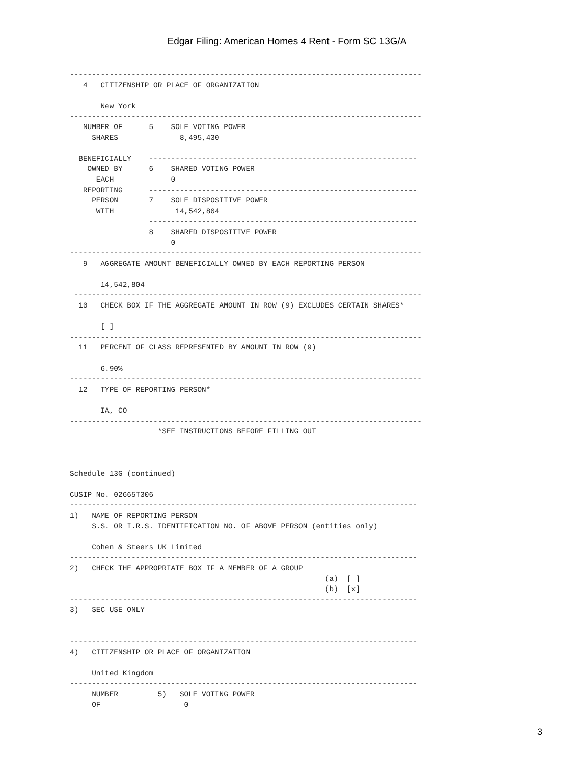Edgar Filing: American Homes 4 Rent - Form SC 13G/A
--------------------------------------------------------------------------------
   4   CITIZENSHIP OR PLACE OF ORGANIZATION

       New York
--------------------------------------------------------------------------------
   NUMBER OF      5    SOLE VOTING POWER
     SHARES              8,495,430

  BENEFICIALLY    -------------------------------------------------------------
    OWNED BY      6    SHARED VOTING POWER
      EACH             0
   REPORTING      -------------------------------------------------------------
     PERSON       7    SOLE DISPOSITIVE POWER
      WITH              14,542,804
                  -------------------------------------------------------------
                  8    SHARED DISPOSITIVE POWER
                       0
--------------------------------------------------------------------------------
   9   AGGREGATE AMOUNT BENEFICIALLY OWNED BY EACH REPORTING PERSON

       14,542,804
 -------------------------------------------------------------------------------
  10   CHECK BOX IF THE AGGREGATE AMOUNT IN ROW (9) EXCLUDES CERTAIN SHARES*

       [ ]
--------------------------------------------------------------------------------
  11   PERCENT OF CLASS REPRESENTED BY AMOUNT IN ROW (9)

       6.90%
--------------------------------------------------------------------------------
  12   TYPE OF REPORTING PERSON*

       IA, CO
--------------------------------------------------------------------------------
                    *SEE INSTRUCTIONS BEFORE FILLING OUT



Schedule 13G (continued)

CUSIP No. 02665T306
-------------------------------------------------------------------------------
1)   NAME OF REPORTING PERSON
     S.S. OR I.R.S. IDENTIFICATION NO. OF ABOVE PERSON (entities only)

     Cohen & Steers UK Limited
-------------------------------------------------------------------------------
2)   CHECK THE APPROPRIATE BOX IF A MEMBER OF A GROUP
                                                          (a)  [ ]
                                                          (b)  [x]
-------------------------------------------------------------------------------
3)   SEC USE ONLY


-------------------------------------------------------------------------------
4)   CITIZENSHIP OR PLACE OF ORGANIZATION

     United Kingdom
-------------------------------------------------------------------------------
     NUMBER         5)   SOLE VOTING POWER
     OF                   0
3